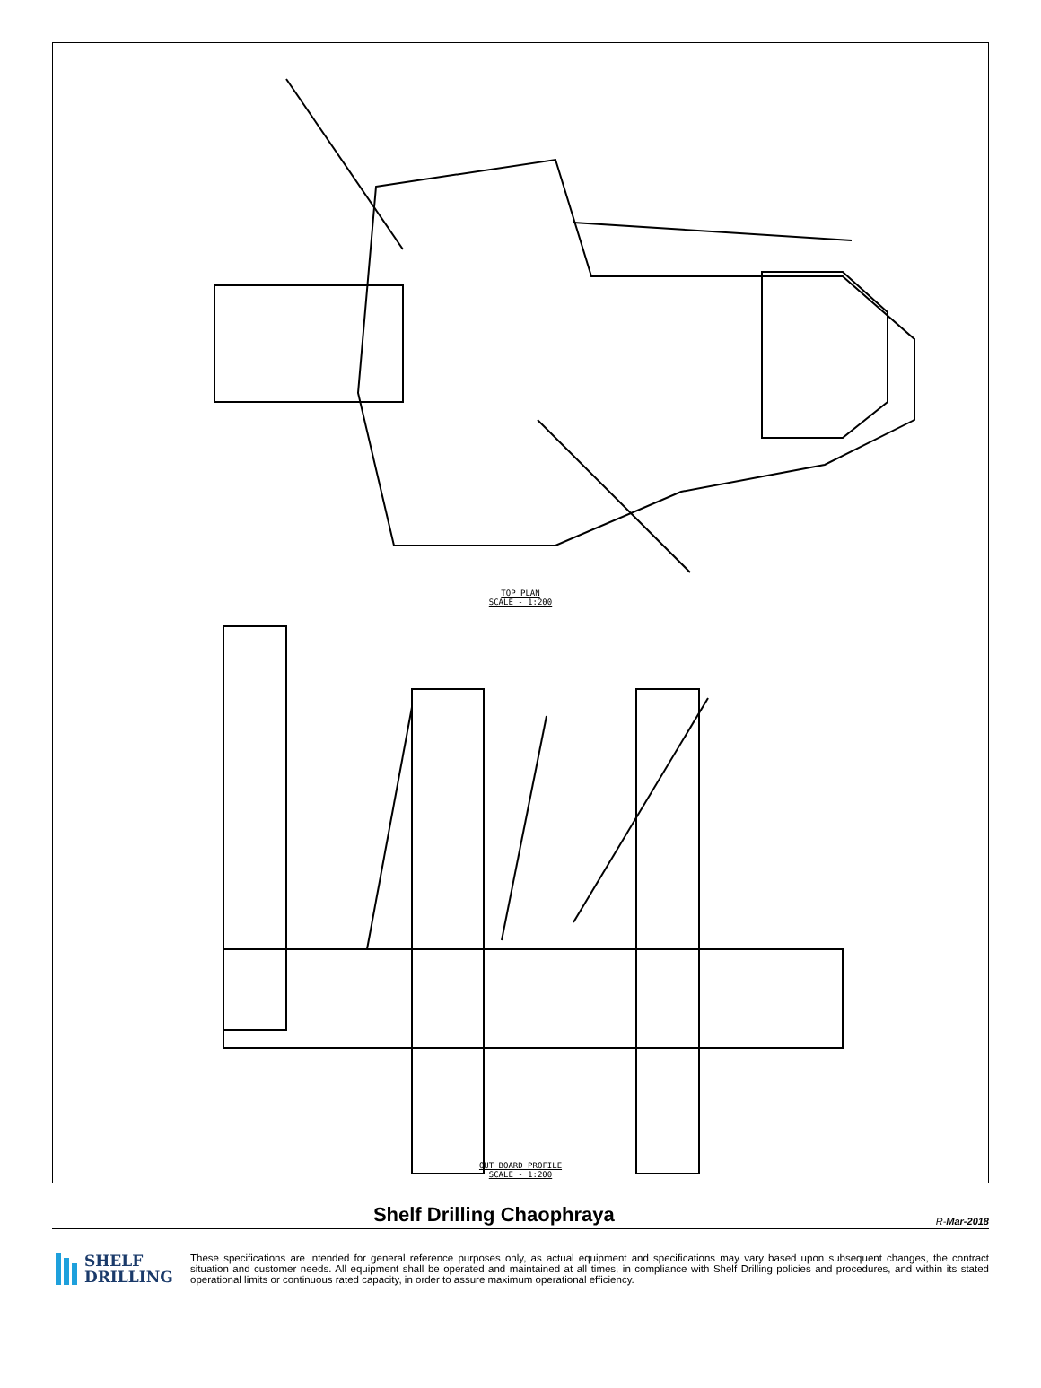TOP PLAN
SCALE - 1:200
OUT BOARD PROFILE
SCALE - 1:200
Shelf Drilling Chaophraya
R-Mar-2018
SHELF
DRILLING
These specifications are intended for general reference purposes only, as actual equipment and specifications may vary based upon subsequent changes, the contract situation and customer needs. All equipment shall be operated and maintained at all times, in compliance with Shelf Drilling policies and procedures, and within its stated operational limits or continuous rated capacity, in order to assure maximum operational efficiency.